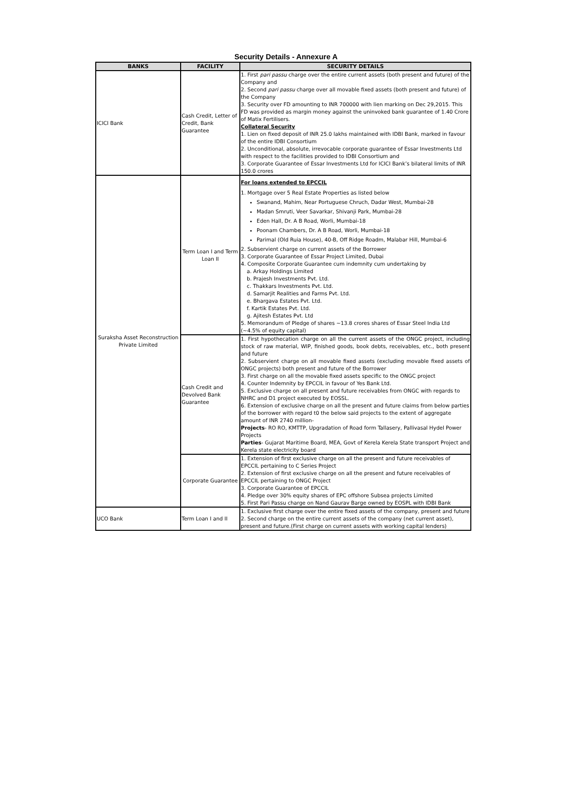Security Details - Annexure A
| BANKS | FACILITY | SECURITY DETAILS |
| --- | --- | --- |
| ICICI Bank | Cash Credit, Letter of Credit, Bank Guarantee | 1. First pari passu charge over the entire current assets (both present and future) of the Company and 2. Second pari passu charge over all movable fixed assets (both present and future) of the Company 3. Security over FD amounting to INR 700000 with lien marking on Dec 29,2015. This FD was provided as margin money against the uninvoked bank guarantee of 1.40 Crore of Matix Fertilisers. Collateral Security 1. Lien on fixed deposit of INR 25.0 lakhs maintained with IDBI Bank, marked in favour of the entire IDBI Consortium 2. Unconditional, absolute, irrevocable corporate guarantee of Essar Investments Ltd with respect to the facilities provided to IDBI Consortium and 3. Corporate Guarantee of Essar Investments Ltd for ICICI Bank’s bilateral limits of INR 150.0 crores |
| Suraksha Asset Reconstruction Private Limited | Term Loan I and Term Loan II | For loans extended to EPCCIL 1. Mortgage over 5 Real Estate Properties as listed below Swanand, Mahim, Near Portuguese Chruch, Dadar West, Mumbai-28 Madan Smruti, Veer Savarkar, Shivanji Park, Mumbai-28 Eden Hall, Dr. A B Road, Worli, Mumbai-18 Poonam Chambers, Dr. A B Road, Worli, Mumbai-18 Parimal (Old Ruia House), 40-B, Off Ridge Roadm, Malabar Hill, Mumbai-6 2. Subservient charge on current assets of the Borrower 3. Corporate Guarantee of Essar Project Limited, Dubai 4. Composite Corporate Guarantee cum indemnity cum undertaking by a. Arkay Holdings Limited b. Prajesh Investments Pvt. Ltd. c. Thakkars Investments Pvt. Ltd. d. Samarjit Realities and Farms Pvt. Ltd. e. Bhargava Estates Pvt. Ltd. f. Kartik Estates Pvt. Ltd. g. Ajitesh Estates Pvt. Ltd 5. Memorandum of Pledge of shares ~13.8 crores shares of Essar Steel India Ltd (~4.5% of equity capital) |
| | Cash Credit and Devolved Bank Guarantee | 1. First hypothecation charge on all the current assets of the ONGC project, including stock of raw material, WIP, finished goods, book debts, receivables, etc., both present and future 2. Subservient charge on all movable fixed assets (excluding movable fixed assets of ONGC projects) both present and future of the Borrower 3. First charge on all the movable fixed assets specific to the ONGC project 4. Counter Indemnity by EPCCIL in favour of Yes Bank Ltd. 5. Exclusive charge on all present and future receivables from ONGC with regards to NHRC and D1 project executed by EOSSL. 6. Extension of exclusive charge on all the present and future claims from below parties of the borrower with regard t0 the below said projects to the extent of aggregate amount of INR 2740 million- Projects - RO RO, KMTTP, Upgradation of Road form Tallasery, Pallivasal Hydel Power Projects Parties - Gujarat Maritime Board, MEA, Govt of Kerela Kerela State transport Project and Kerela state electricity board |
| | Corporate Guarantee | 1. Extension of first exclusive charge on all the present and future receivables of EPCCIL pertaining to C Series Project 2. Extension of first exclusive charge on all the present and future receivables of EPCCIL pertaining to ONGC Project 3. Corporate Guarantee of EPCCIL 4. Pledge over 30% equity shares of EPC offshore Subsea projects Limited 5. First Pari Passu charge on Nand Gaurav Barge owned by EOSPL with IDBI Bank |
| UCO Bank | Term Loan I and II | 1. Exclusive first charge over the entire fixed assets of the company, present and future 2. Second charge on the entire current assets of the company (net current asset), present and future.(First charge on current assets with working capital lenders) |